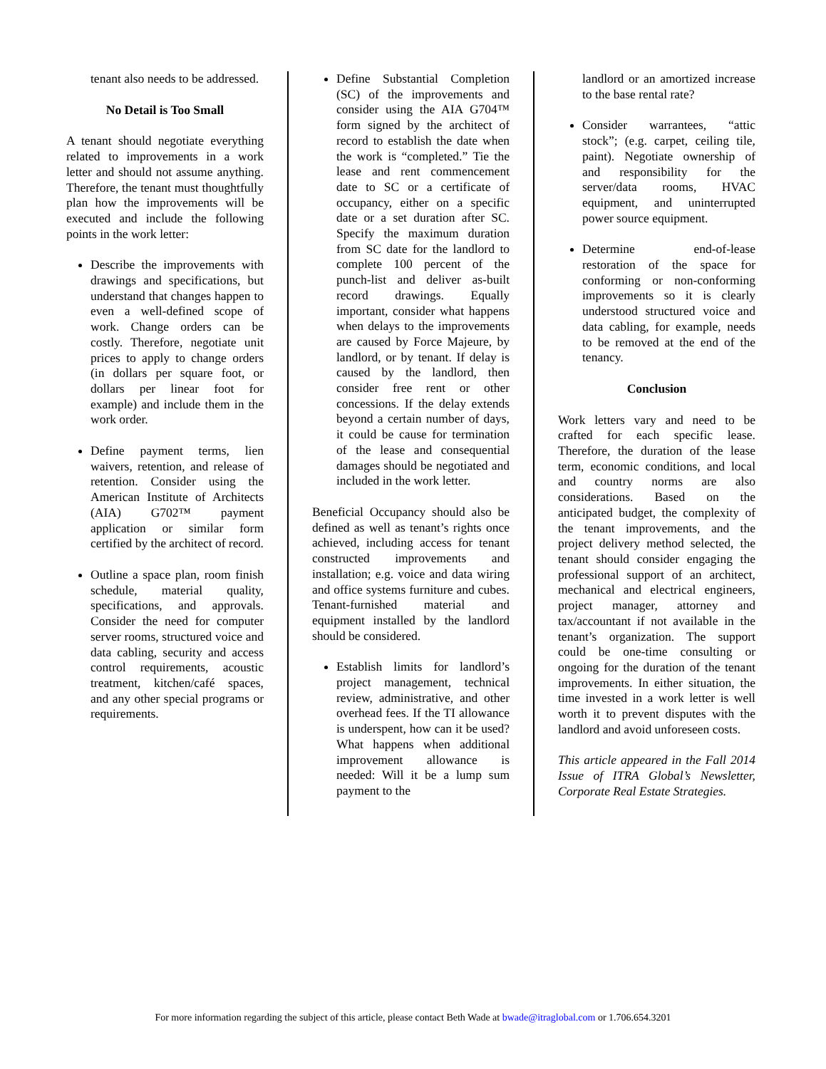tenant also needs to be addressed.
No Detail is Too Small
A tenant should negotiate everything related to improvements in a work letter and should not assume anything. Therefore, the tenant must thoughtfully plan how the improvements will be executed and include the following points in the work letter:
Describe the improvements with drawings and specifications, but understand that changes happen to even a well-defined scope of work. Change orders can be costly. Therefore, negotiate unit prices to apply to change orders (in dollars per square foot, or dollars per linear foot for example) and include them in the work order.
Define payment terms, lien waivers, retention, and release of retention. Consider using the American Institute of Architects (AIA) G702™ payment application or similar form certified by the architect of record.
Outline a space plan, room finish schedule, material quality, specifications, and approvals. Consider the need for computer server rooms, structured voice and data cabling, security and access control requirements, acoustic treatment, kitchen/café spaces, and any other special programs or requirements.
Define Substantial Completion (SC) of the improvements and consider using the AIA G704™ form signed by the architect of record to establish the date when the work is “completed.” Tie the lease and rent commencement date to SC or a certificate of occupancy, either on a specific date or a set duration after SC. Specify the maximum duration from SC date for the landlord to complete 100 percent of the punch-list and deliver as-built record drawings. Equally important, consider what happens when delays to the improvements are caused by Force Majeure, by landlord, or by tenant. If delay is caused by the landlord, then consider free rent or other concessions. If the delay extends beyond a certain number of days, it could be cause for termination of the lease and consequential damages should be negotiated and included in the work letter.
Beneficial Occupancy should also be defined as well as tenant’s rights once achieved, including access for tenant constructed improvements and installation; e.g. voice and data wiring and office systems furniture and cubes. Tenant-furnished material and equipment installed by the landlord should be considered.
Establish limits for landlord’s project management, technical review, administrative, and other overhead fees. If the TI allowance is underspent, how can it be used? What happens when additional improvement allowance is needed: Will it be a lump sum payment to the
landlord or an amortized increase to the base rental rate?
Consider warrantees, “attic stock”; (e.g. carpet, ceiling tile, paint). Negotiate ownership of and responsibility for the server/data rooms, HVAC equipment, and uninterrupted power source equipment.
Determine end-of-lease restoration of the space for conforming or non-conforming improvements so it is clearly understood structured voice and data cabling, for example, needs to be removed at the end of the tenancy.
Conclusion
Work letters vary and need to be crafted for each specific lease. Therefore, the duration of the lease term, economic conditions, and local and country norms are also considerations. Based on the anticipated budget, the complexity of the tenant improvements, and the project delivery method selected, the tenant should consider engaging the professional support of an architect, mechanical and electrical engineers, project manager, attorney and tax/accountant if not available in the tenant’s organization. The support could be one-time consulting or ongoing for the duration of the tenant improvements. In either situation, the time invested in a work letter is well worth it to prevent disputes with the landlord and avoid unforeseen costs.
This article appeared in the Fall 2014 Issue of ITRA Global’s Newsletter, Corporate Real Estate Strategies.
For more information regarding the subject of this article, please contact Beth Wade at bwade@itraglobal.com or 1.706.654.3201